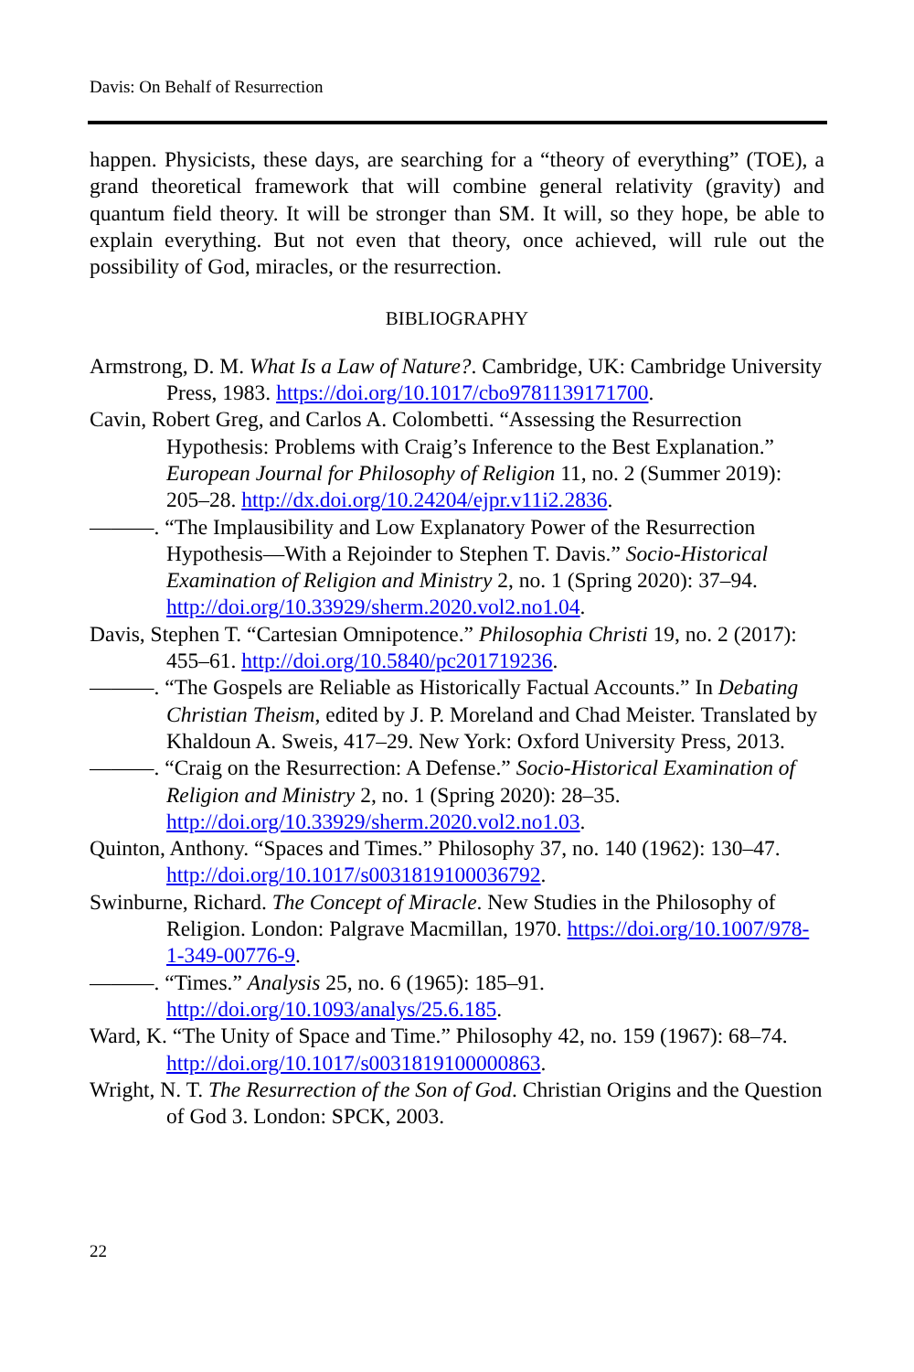Davis: On Behalf of Resurrection
happen. Physicists, these days, are searching for a “theory of everything” (TOE), a grand theoretical framework that will combine general relativity (gravity) and quantum field theory. It will be stronger than SM. It will, so they hope, be able to explain everything. But not even that theory, once achieved, will rule out the possibility of God, miracles, or the resurrection.
BIBLIOGRAPHY
Armstrong, D. M. What Is a Law of Nature?. Cambridge, UK: Cambridge University Press, 1983. https://doi.org/10.1017/cbo9781139171700.
Cavin, Robert Greg, and Carlos A. Colombetti. “Assessing the Resurrection Hypothesis: Problems with Craig’s Inference to the Best Explanation.” European Journal for Philosophy of Religion 11, no. 2 (Summer 2019): 205–28. http://dx.doi.org/10.24204/ejpr.v11i2.2836.
———. “The Implausibility and Low Explanatory Power of the Resurrection Hypothesis—With a Rejoinder to Stephen T. Davis.” Socio-Historical Examination of Religion and Ministry 2, no. 1 (Spring 2020): 37–94. http://doi.org/10.33929/sherm.2020.vol2.no1.04.
Davis, Stephen T. “Cartesian Omnipotence.” Philosophia Christi 19, no. 2 (2017): 455–61. http://doi.org/10.5840/pc201719236.
———. “The Gospels are Reliable as Historically Factual Accounts.” In Debating Christian Theism, edited by J. P. Moreland and Chad Meister. Translated by Khaldoun A. Sweis, 417–29. New York: Oxford University Press, 2013.
———. “Craig on the Resurrection: A Defense.” Socio-Historical Examination of Religion and Ministry 2, no. 1 (Spring 2020): 28–35. http://doi.org/10.33929/sherm.2020.vol2.no1.03.
Quinton, Anthony. “Spaces and Times.” Philosophy 37, no. 140 (1962): 130–47. http://doi.org/10.1017/s0031819100036792.
Swinburne, Richard. The Concept of Miracle. New Studies in the Philosophy of Religion. London: Palgrave Macmillan, 1970. https://doi.org/10.1007/978-1-349-00776-9.
———. “Times.” Analysis 25, no. 6 (1965): 185–91. http://doi.org/10.1093/analys/25.6.185.
Ward, K. “The Unity of Space and Time.” Philosophy 42, no. 159 (1967): 68–74. http://doi.org/10.1017/s0031819100000863.
Wright, N. T. The Resurrection of the Son of God. Christian Origins and the Question of God 3. London: SPCK, 2003.
22